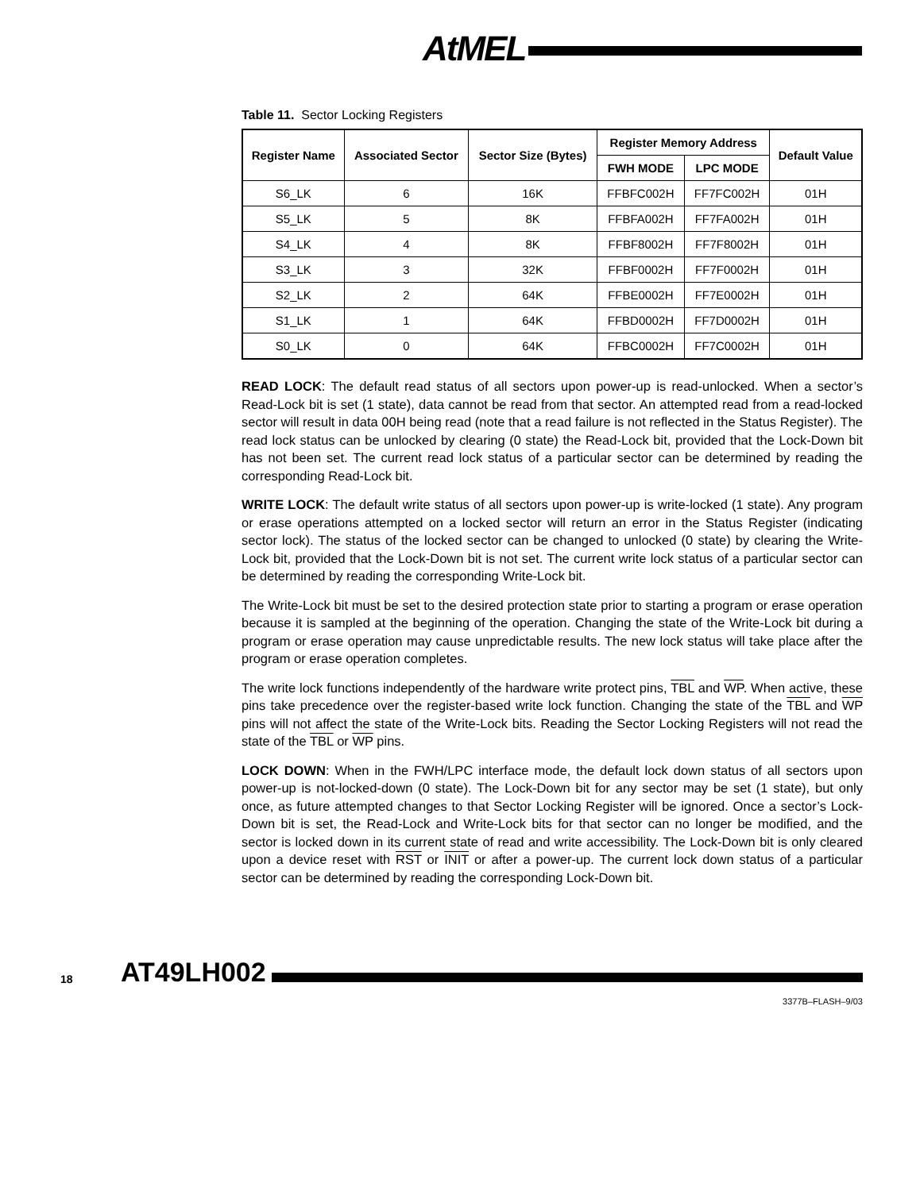AtMEL
Table 11. Sector Locking Registers
| Register Name | Associated Sector | Sector Size (Bytes) | Register Memory Address | | Default Value |
| --- | --- | --- | --- | --- | --- |
| | | | FWH MODE | LPC MODE | |
| S6_LK | 6 | 16K | FFBFC002H | FF7FC002H | 01H |
| S5_LK | 5 | 8K | FFBFA002H | FF7FA002H | 01H |
| S4_LK | 4 | 8K | FFBF8002H | FF7F8002H | 01H |
| S3_LK | 3 | 32K | FFBF0002H | FF7F0002H | 01H |
| S2_LK | 2 | 64K | FFBE0002H | FF7E0002H | 01H |
| S1_LK | 1 | 64K | FFBD0002H | FF7D0002H | 01H |
| S0_LK | 0 | 64K | FFBC0002H | FF7C0002H | 01H |
READ LOCK: The default read status of all sectors upon power-up is read-unlocked. When a sector’s Read-Lock bit is set (1 state), data cannot be read from that sector. An attempted read from a read-locked sector will result in data 00H being read (note that a read failure is not reflected in the Status Register). The read lock status can be unlocked by clearing (0 state) the Read-Lock bit, provided that the Lock-Down bit has not been set. The current read lock status of a particular sector can be determined by reading the corresponding Read-Lock bit.
WRITE LOCK: The default write status of all sectors upon power-up is write-locked (1 state). Any program or erase operations attempted on a locked sector will return an error in the Status Register (indicating sector lock). The status of the locked sector can be changed to unlocked (0 state) by clearing the Write-Lock bit, provided that the Lock-Down bit is not set. The current write lock status of a particular sector can be determined by reading the corresponding Write-Lock bit.
The Write-Lock bit must be set to the desired protection state prior to starting a program or erase operation because it is sampled at the beginning of the operation. Changing the state of the Write-Lock bit during a program or erase operation may cause unpredictable results. The new lock status will take place after the program or erase operation completes.
The write lock functions independently of the hardware write protect pins, TBL and WP. When active, these pins take precedence over the register-based write lock function. Changing the state of the TBL and WP pins will not affect the state of the Write-Lock bits. Reading the Sector Locking Registers will not read the state of the TBL or WP pins.
LOCK DOWN: When in the FWH/LPC interface mode, the default lock down status of all sectors upon power-up is not-locked-down (0 state). The Lock-Down bit for any sector may be set (1 state), but only once, as future attempted changes to that Sector Locking Register will be ignored. Once a sector’s Lock-Down bit is set, the Read-Lock and Write-Lock bits for that sector can no longer be modified, and the sector is locked down in its current state of read and write accessibility. The Lock-Down bit is only cleared upon a device reset with RST or INIT or after a power-up. The current lock down status of a particular sector can be determined by reading the corresponding Lock-Down bit.
18 AT49LH002
3377B–FLASH–9/03